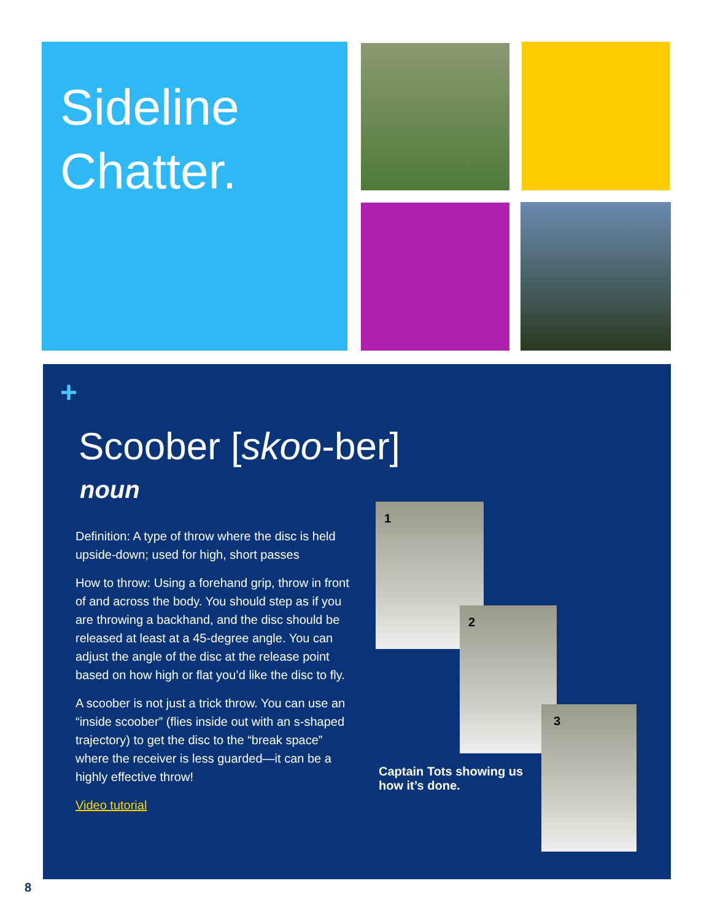Sideline
Chatter.
+
Scoober [skoo-ber]
noun
Definition: A type of throw where the disc is held upside-down; used for high, short passes
How to throw: Using a forehand grip, throw in front of and across the body. You should step as if you are throwing a backhand, and the disc should be released at least at a 45-degree angle. You can adjust the angle of the disc at the release point based on how high or flat you’d like the disc to fly.
A scoober is not just a trick throw. You can use an “inside scoober” (flies inside out with an s-shaped trajectory) to get the disc to the “break space” where the receiver is less guarded—it can be a highly effective throw!
Video tutorial
1
2
3
Captain Tots showing us how it’s done.
8